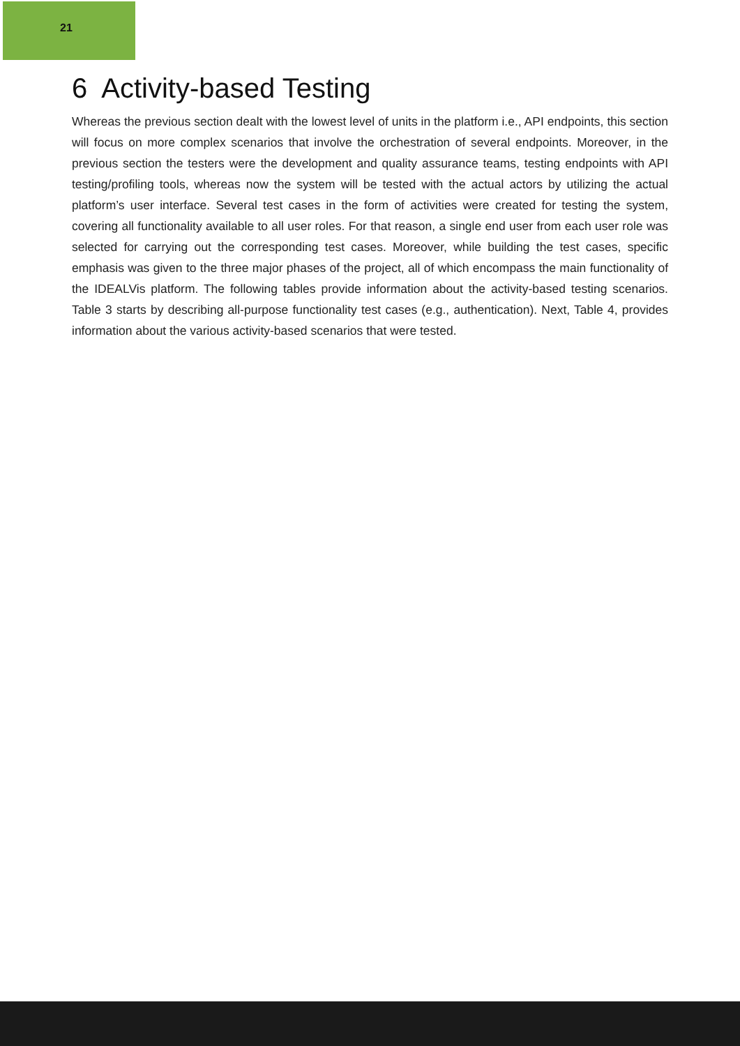21
6 Activity-based Testing
Whereas the previous section dealt with the lowest level of units in the platform i.e., API endpoints, this section will focus on more complex scenarios that involve the orchestration of several endpoints. Moreover, in the previous section the testers were the development and quality assurance teams, testing endpoints with API testing/profiling tools, whereas now the system will be tested with the actual actors by utilizing the actual platform’s user interface. Several test cases in the form of activities were created for testing the system, covering all functionality available to all user roles. For that reason, a single end user from each user role was selected for carrying out the corresponding test cases. Moreover, while building the test cases, specific emphasis was given to the three major phases of the project, all of which encompass the main functionality of the IDEALVis platform. The following tables provide information about the activity-based testing scenarios. Table 3 starts by describing all-purpose functionality test cases (e.g., authentication). Next, Table 4, provides information about the various activity-based scenarios that were tested.